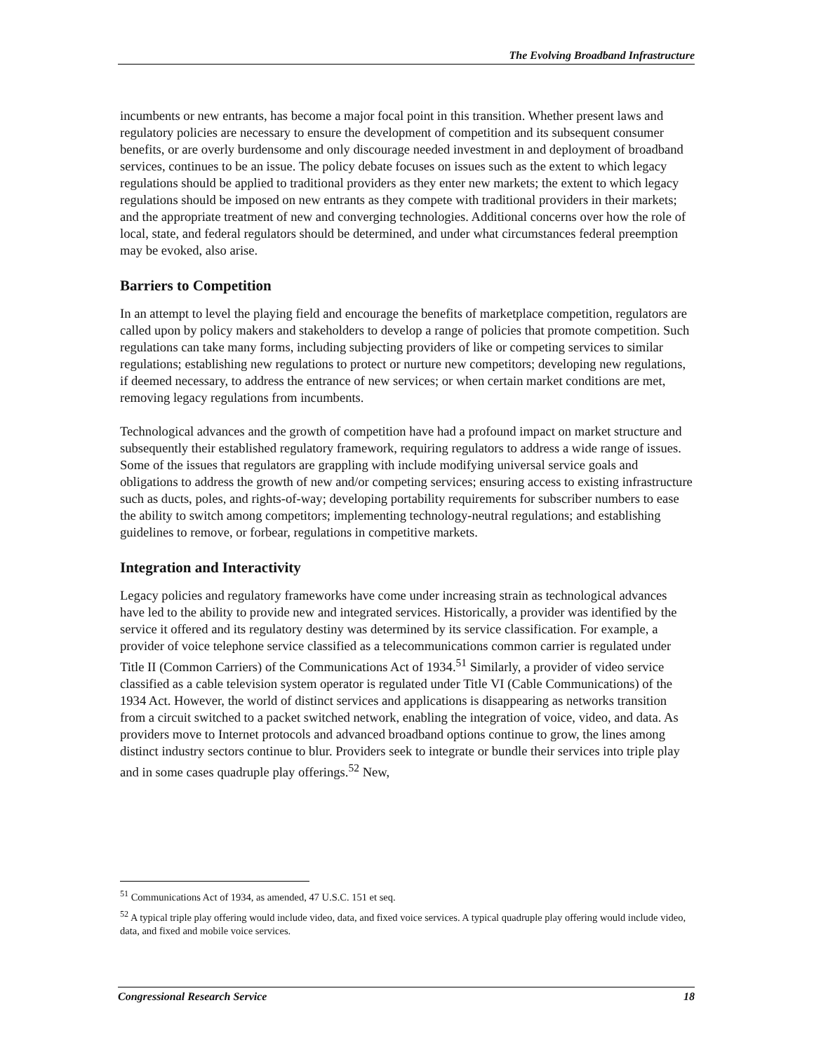The Evolving Broadband Infrastructure
incumbents or new entrants, has become a major focal point in this transition. Whether present laws and regulatory policies are necessary to ensure the development of competition and its subsequent consumer benefits, or are overly burdensome and only discourage needed investment in and deployment of broadband services, continues to be an issue. The policy debate focuses on issues such as the extent to which legacy regulations should be applied to traditional providers as they enter new markets; the extent to which legacy regulations should be imposed on new entrants as they compete with traditional providers in their markets; and the appropriate treatment of new and converging technologies. Additional concerns over how the role of local, state, and federal regulators should be determined, and under what circumstances federal preemption may be evoked, also arise.
Barriers to Competition
In an attempt to level the playing field and encourage the benefits of marketplace competition, regulators are called upon by policy makers and stakeholders to develop a range of policies that promote competition. Such regulations can take many forms, including subjecting providers of like or competing services to similar regulations; establishing new regulations to protect or nurture new competitors; developing new regulations, if deemed necessary, to address the entrance of new services; or when certain market conditions are met, removing legacy regulations from incumbents.
Technological advances and the growth of competition have had a profound impact on market structure and subsequently their established regulatory framework, requiring regulators to address a wide range of issues. Some of the issues that regulators are grappling with include modifying universal service goals and obligations to address the growth of new and/or competing services; ensuring access to existing infrastructure such as ducts, poles, and rights-of-way; developing portability requirements for subscriber numbers to ease the ability to switch among competitors; implementing technology-neutral regulations; and establishing guidelines to remove, or forbear, regulations in competitive markets.
Integration and Interactivity
Legacy policies and regulatory frameworks have come under increasing strain as technological advances have led to the ability to provide new and integrated services. Historically, a provider was identified by the service it offered and its regulatory destiny was determined by its service classification. For example, a provider of voice telephone service classified as a telecommunications common carrier is regulated under Title II (Common Carriers) of the Communications Act of 1934.<sup>51</sup> Similarly, a provider of video service classified as a cable television system operator is regulated under Title VI (Cable Communications) of the 1934 Act. However, the world of distinct services and applications is disappearing as networks transition from a circuit switched to a packet switched network, enabling the integration of voice, video, and data. As providers move to Internet protocols and advanced broadband options continue to grow, the lines among distinct industry sectors continue to blur. Providers seek to integrate or bundle their services into triple play and in some cases quadruple play offerings.<sup>52</sup> New,
<sup>51</sup> Communications Act of 1934, as amended, 47 U.S.C. 151 et seq.
<sup>52</sup> A typical triple play offering would include video, data, and fixed voice services. A typical quadruple play offering would include video, data, and fixed and mobile voice services.
Congressional Research Service 18